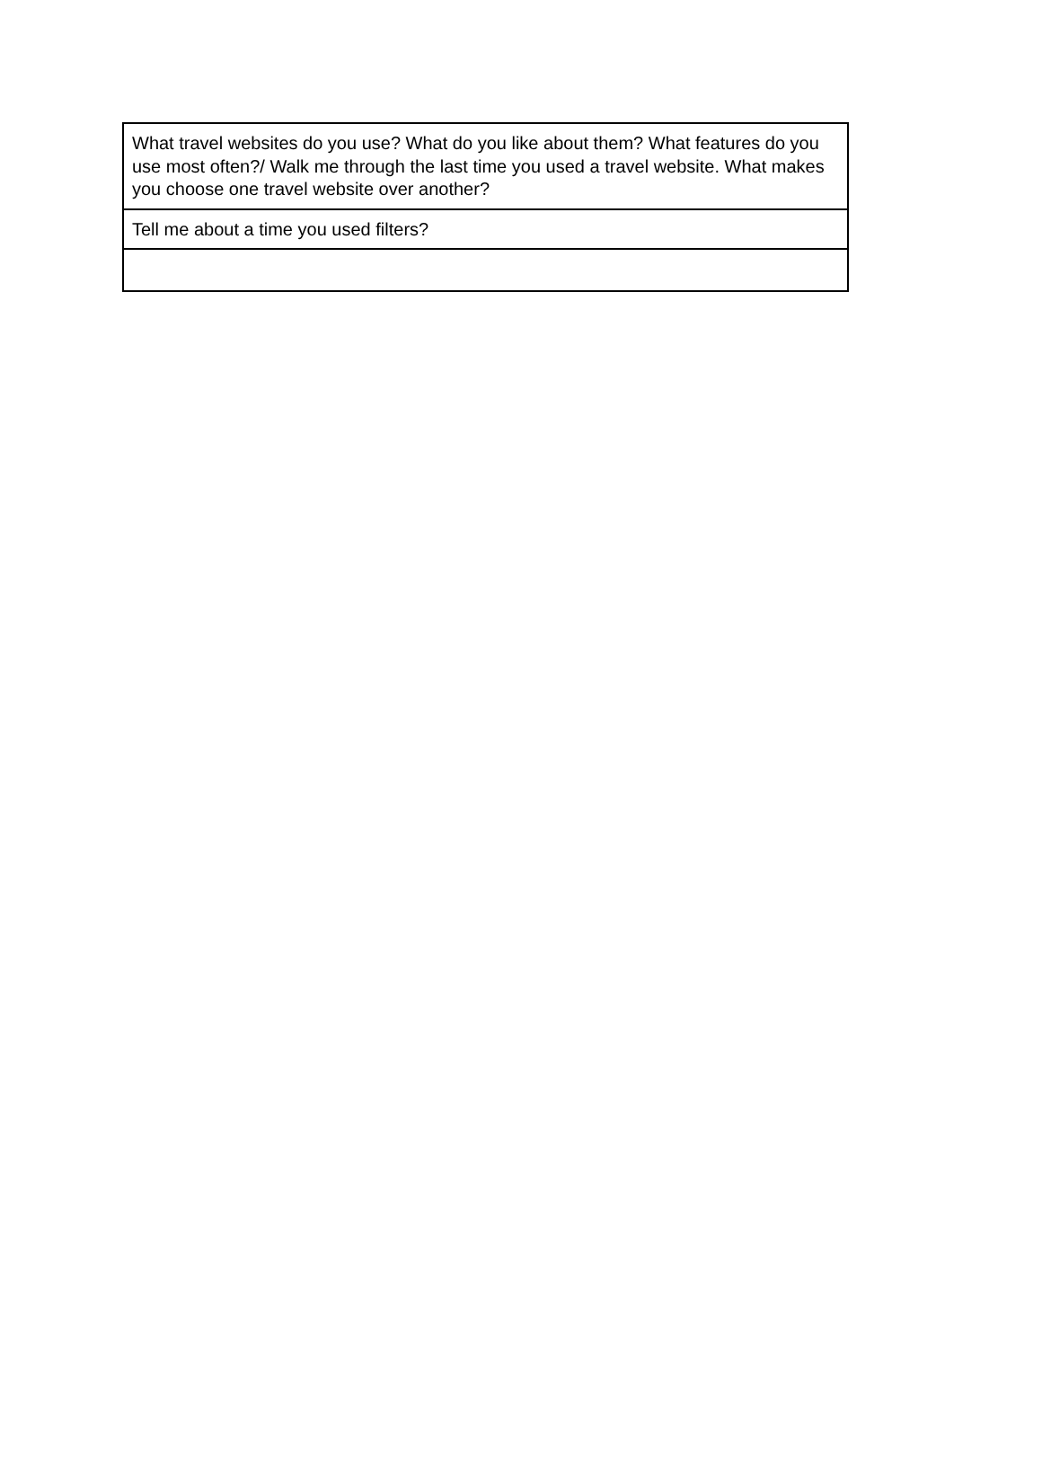| What travel websites do you use? What do you like about them? What features do you use most often?/ Walk me through the last time you used a travel website. What makes you choose one travel website over another? |
| Tell me about a time you used filters? |